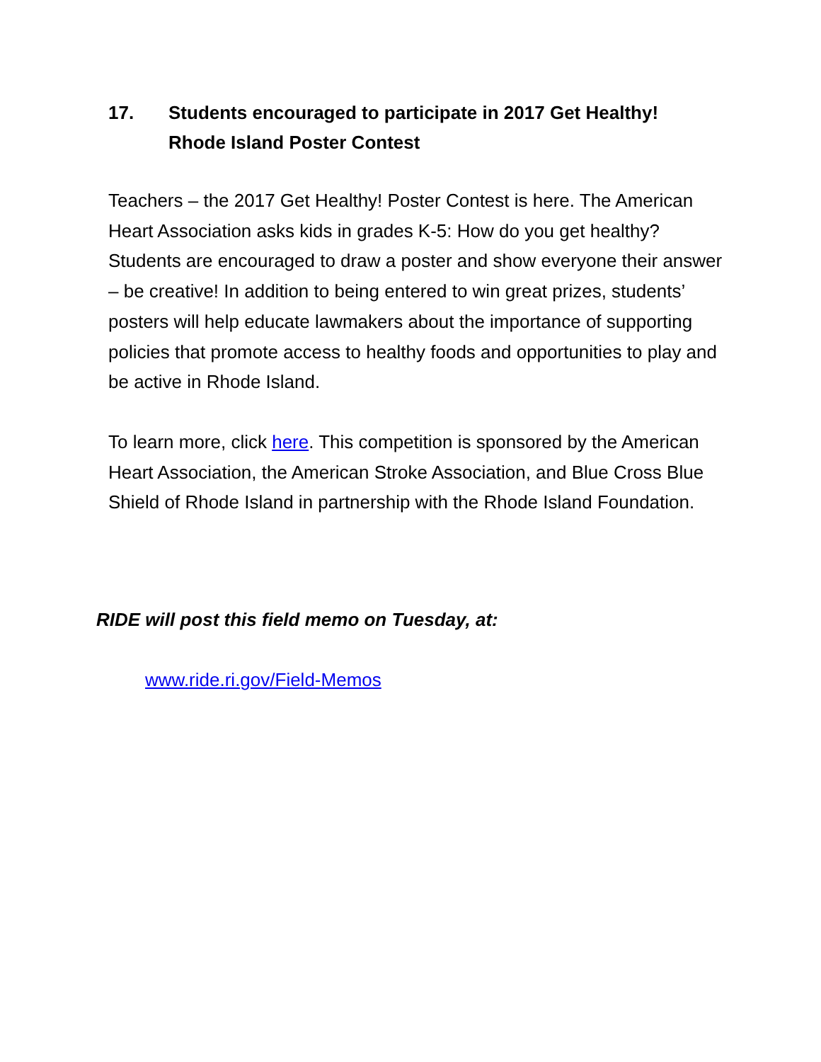17. Students encouraged to participate in 2017 Get Healthy!
Rhode Island Poster Contest
Teachers – the 2017 Get Healthy! Poster Contest is here. The American Heart Association asks kids in grades K-5: How do you get healthy? Students are encouraged to draw a poster and show everyone their answer – be creative! In addition to being entered to win great prizes, students’ posters will help educate lawmakers about the importance of supporting policies that promote access to healthy foods and opportunities to play and be active in Rhode Island.
To learn more, click here. This competition is sponsored by the American Heart Association, the American Stroke Association, and Blue Cross Blue Shield of Rhode Island in partnership with the Rhode Island Foundation.
RIDE will post this field memo on Tuesday, at:
www.ride.ri.gov/Field-Memos